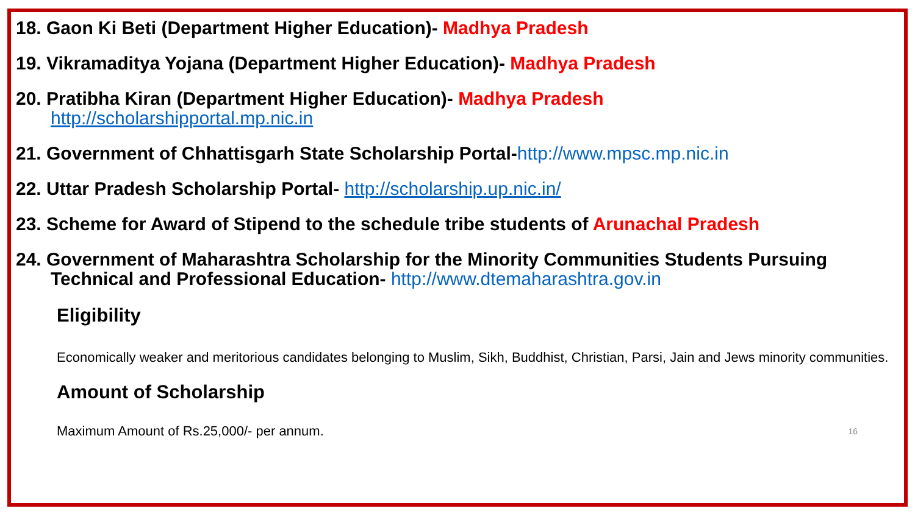18. Gaon Ki Beti (Department Higher Education)- Madhya Pradesh
19. Vikramaditya Yojana (Department Higher Education)- Madhya Pradesh
20. Pratibha Kiran (Department Higher Education)- Madhya Pradesh
http://scholarshipportal.mp.nic.in
21. Government of Chhattisgarh State Scholarship Portal-http://www.mpsc.mp.nic.in
22. Uttar Pradesh Scholarship Portal- http://scholarship.up.nic.in/
23. Scheme for Award of Stipend to the schedule tribe students of Arunachal Pradesh
24. Government of Maharashtra Scholarship for the Minority Communities Students Pursuing Technical and Professional Education- http://www.dtemaharashtra.gov.in
Eligibility
Economically weaker and meritorious candidates belonging to Muslim, Sikh, Buddhist, Christian, Parsi, Jain and Jews minority communities.
Amount of Scholarship
Maximum Amount of Rs.25,000/- per annum. 16